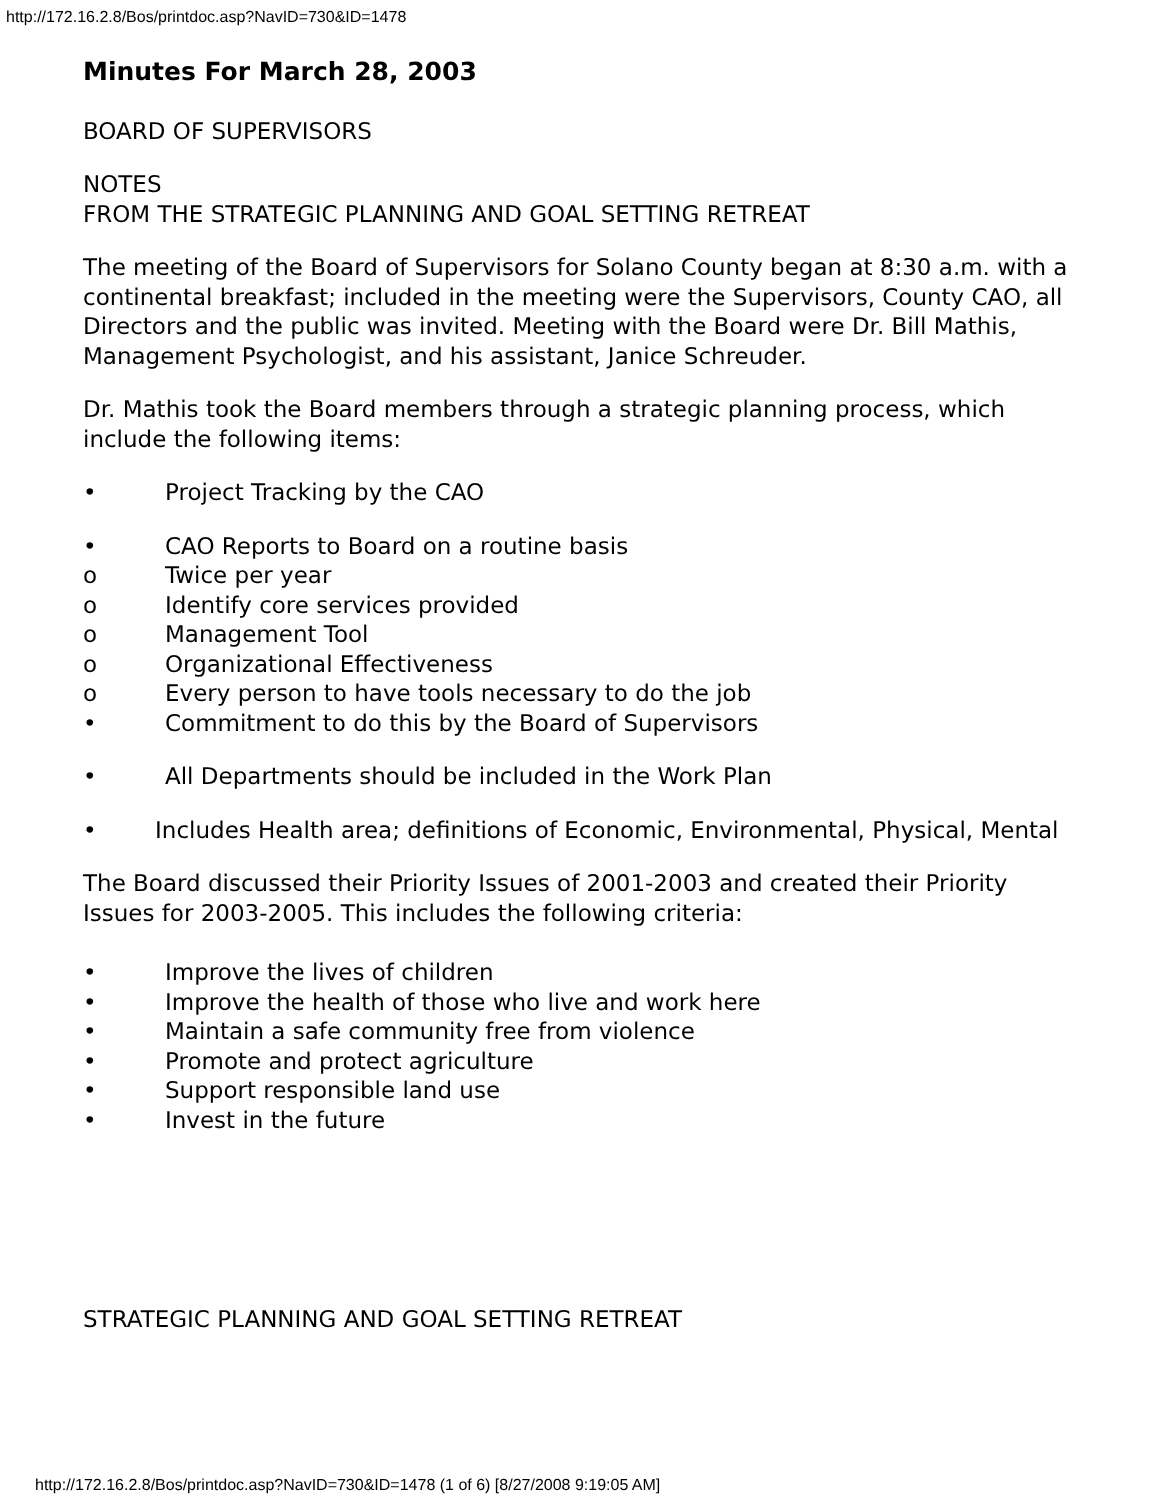http://172.16.2.8/Bos/printdoc.asp?NavID=730&ID=1478
Minutes For March 28, 2003
BOARD OF SUPERVISORS
NOTES
FROM THE STRATEGIC PLANNING AND GOAL SETTING RETREAT
The meeting of the Board of Supervisors for Solano County began at 8:30 a.m. with a continental breakfast; included in the meeting were the Supervisors, County CAO, all Directors and the public was invited. Meeting with the Board were Dr. Bill Mathis, Management Psychologist, and his assistant, Janice Schreuder.
Dr. Mathis took the Board members through a strategic planning process, which include the following items:
• Project Tracking by the CAO
• CAO Reports to Board on a routine basis
o Twice per year
o Identify core services provided
o Management Tool
o Organizational Effectiveness
o Every person to have tools necessary to do the job
• Commitment to do this by the Board of Supervisors
• All Departments should be included in the Work Plan
• Includes Health area; definitions of Economic, Environmental, Physical, Mental
The Board discussed their Priority Issues of 2001-2003 and created their Priority Issues for 2003-2005. This includes the following criteria:
• Improve the lives of children
• Improve the health of those who live and work here
• Maintain a safe community free from violence
• Promote and protect agriculture
• Support responsible land use
• Invest in the future
STRATEGIC PLANNING AND GOAL SETTING RETREAT
http://172.16.2.8/Bos/printdoc.asp?NavID=730&ID=1478 (1 of 6) [8/27/2008 9:19:05 AM]